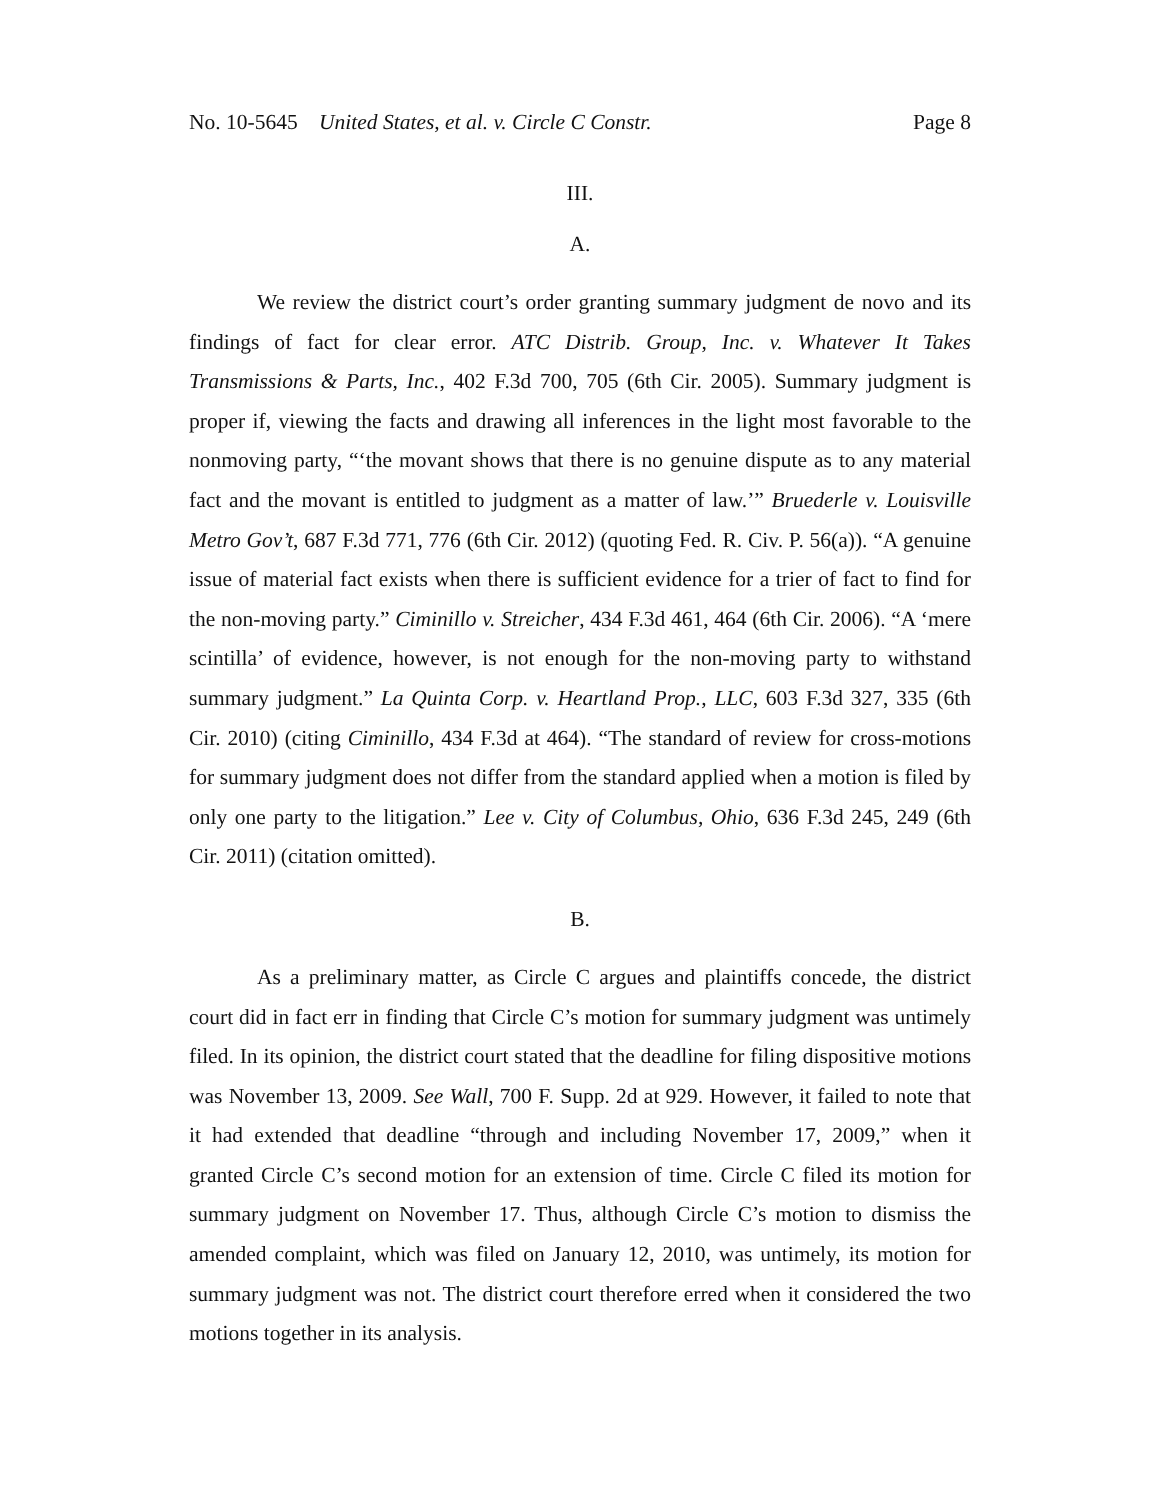No. 10-5645 United States, et al. v. Circle C Constr. Page 8
III.
A.
We review the district court’s order granting summary judgment de novo and its findings of fact for clear error. ATC Distrib. Group, Inc. v. Whatever It Takes Transmissions & Parts, Inc., 402 F.3d 700, 705 (6th Cir. 2005). Summary judgment is proper if, viewing the facts and drawing all inferences in the light most favorable to the nonmoving party, “‘the movant shows that there is no genuine dispute as to any material fact and the movant is entitled to judgment as a matter of law.’” Bruederle v. Louisville Metro Gov’t, 687 F.3d 771, 776 (6th Cir. 2012) (quoting Fed. R. Civ. P. 56(a)). “A genuine issue of material fact exists when there is sufficient evidence for a trier of fact to find for the non-moving party.” Ciminillo v. Streicher, 434 F.3d 461, 464 (6th Cir. 2006). “A ‘mere scintilla’ of evidence, however, is not enough for the non-moving party to withstand summary judgment.” La Quinta Corp. v. Heartland Prop., LLC, 603 F.3d 327, 335 (6th Cir. 2010) (citing Ciminillo, 434 F.3d at 464). “The standard of review for cross-motions for summary judgment does not differ from the standard applied when a motion is filed by only one party to the litigation.” Lee v. City of Columbus, Ohio, 636 F.3d 245, 249 (6th Cir. 2011) (citation omitted).
B.
As a preliminary matter, as Circle C argues and plaintiffs concede, the district court did in fact err in finding that Circle C’s motion for summary judgment was untimely filed. In its opinion, the district court stated that the deadline for filing dispositive motions was November 13, 2009. See Wall, 700 F. Supp. 2d at 929. However, it failed to note that it had extended that deadline “through and including November 17, 2009,” when it granted Circle C’s second motion for an extension of time. Circle C filed its motion for summary judgment on November 17. Thus, although Circle C’s motion to dismiss the amended complaint, which was filed on January 12, 2010, was untimely, its motion for summary judgment was not. The district court therefore erred when it considered the two motions together in its analysis.